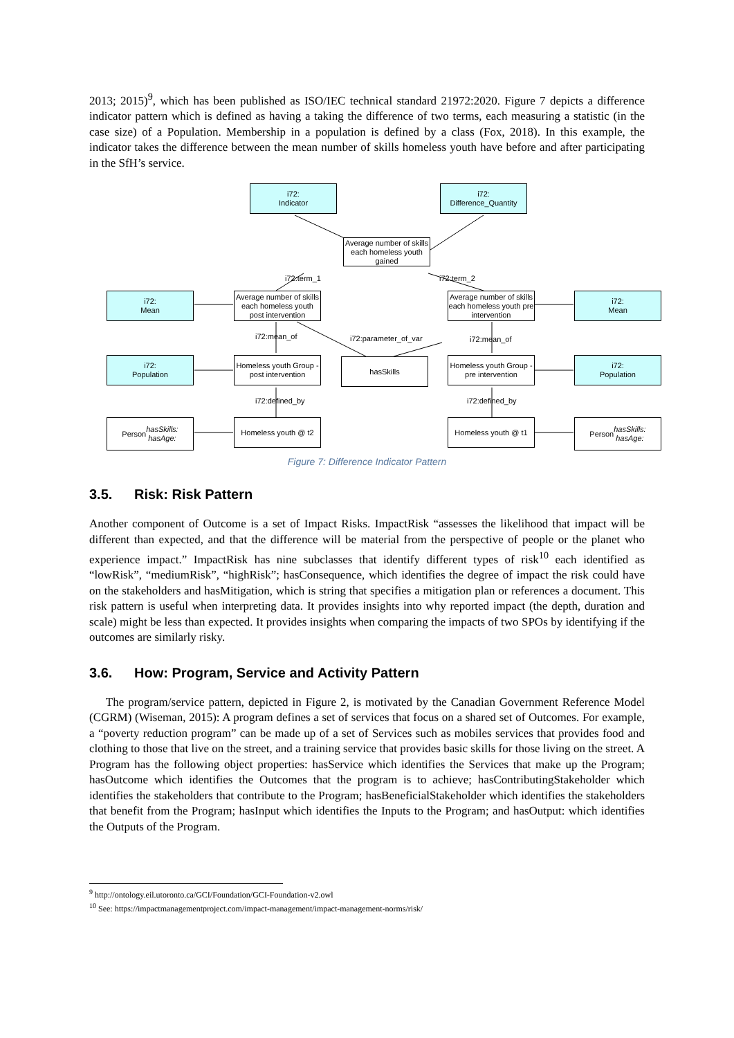2013; 2015)<sup>9</sup>, which has been published as ISO/IEC technical standard 21972:2020. Figure 7 depicts a difference indicator pattern which is defined as having a taking the difference of two terms, each measuring a statistic (in the case size) of a Population. Membership in a population is defined by a class (Fox, 2018). In this example, the indicator takes the difference between the mean number of skills homeless youth have before and after participating in the SfH’s service.
i72:
Indicator
i72:
Difference_Quantity
Average number of skills each homeless youth gained
i72:term_1 i72:term_2
i72:
Mean
Average number of skills each homeless youth post intervention
Average number of skills each homeless youth pre intervention
i72:
Mean
i72:mean_of i72:parameter_of_var i72:mean_of
i72:
Population
Homeless youth Group - post intervention
hasSkills
Homeless youth Group - pre intervention
i72:
Population
i72:defined_by i72:defined_by
Person
hasSkills:
hasAge:
Homeless youth @ t2
Homeless youth @ t1
Person
hasSkills:
hasAge:
Figure 7: Difference Indicator Pattern
3.5. Risk: Risk Pattern
Another component of Outcome is a set of Impact Risks. ImpactRisk “assesses the likelihood that impact will be different than expected, and that the difference will be material from the perspective of people or the planet who experience impact.” ImpactRisk has nine subclasses that identify different types of risk<sup>10</sup> each identified as “lowRisk”, “mediumRisk”, “highRisk”; hasConsequence, which identifies the degree of impact the risk could have on the stakeholders and hasMitigation, which is string that specifies a mitigation plan or references a document. This risk pattern is useful when interpreting data. It provides insights into why reported impact (the depth, duration and scale) might be less than expected. It provides insights when comparing the impacts of two SPOs by identifying if the outcomes are similarly risky.
3.6. How: Program, Service and Activity Pattern
The program/service pattern, depicted in Figure 2, is motivated by the Canadian Government Reference Model (CGRM) (Wiseman, 2015): A program defines a set of services that focus on a shared set of Outcomes. For example, a “poverty reduction program” can be made up of a set of Services such as mobiles services that provides food and clothing to those that live on the street, and a training service that provides basic skills for those living on the street. A Program has the following object properties: hasService which identifies the Services that make up the Program; hasOutcome which identifies the Outcomes that the program is to achieve; hasContributingStakeholder which identifies the stakeholders that contribute to the Program; hasBeneficialStakeholder which identifies the stakeholders that benefit from the Program; hasInput which identifies the Inputs to the Program; and hasOutput: which identifies the Outputs of the Program.
<sup>9</sup> http://ontology.eil.utoronto.ca/GCI/Foundation/GCI-Foundation-v2.owl
<sup>10</sup> See: https://impactmanagementproject.com/impact-management/impact-management-norms/risk/